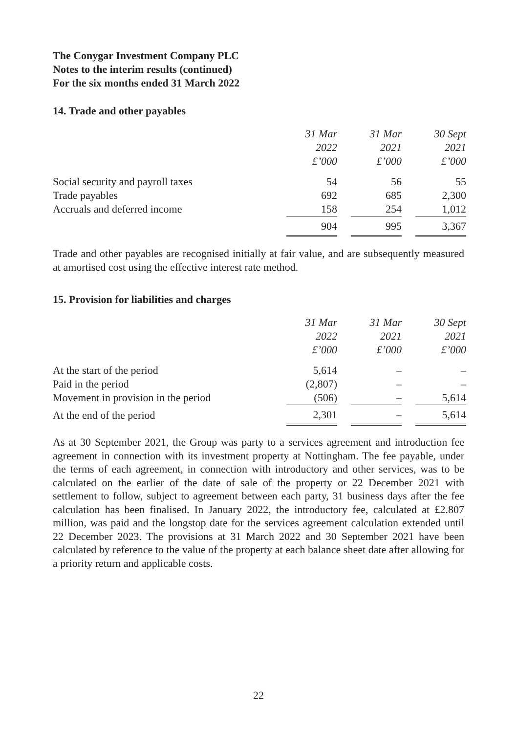The Conygar Investment Company PLC
Notes to the interim results (continued)
For the six months ended 31 March 2022
14. Trade and other payables
| | 31 Mar 2022 £’000 | 31 Mar 2021 £’000 | 30 Sept 2021 £’000 |
| Social security and payroll taxes | 54 | 56 | 55 |
| Trade payables | 692 | 685 | 2,300 |
| Accruals and deferred income | 158 | 254 | 1,012 |
| | 904 | 995 | 3,367 |
Trade and other payables are recognised initially at fair value, and are subsequently measured at amortised cost using the effective interest rate method.
15. Provision for liabilities and charges
| | 31 Mar 2022 £’000 | 31 Mar 2021 £’000 | 30 Sept 2021 £’000 |
| At the start of the period | 5,614 | – | – |
| Paid in the period | (2,807) | – | – |
| Movement in provision in the period | (506) | – | 5,614 |
| At the end of the period | 2,301 | – | 5,614 |
As at 30 September 2021, the Group was party to a services agreement and introduction fee agreement in connection with its investment property at Nottingham. The fee payable, under the terms of each agreement, in connection with introductory and other services, was to be calculated on the earlier of the date of sale of the property or 22 December 2021 with settlement to follow, subject to agreement between each party, 31 business days after the fee calculation has been finalised. In January 2022, the introductory fee, calculated at £2.807 million, was paid and the longstop date for the services agreement calculation extended until 22 December 2023. The provisions at 31 March 2022 and 30 September 2021 have been calculated by reference to the value of the property at each balance sheet date after allowing for a priority return and applicable costs.
22